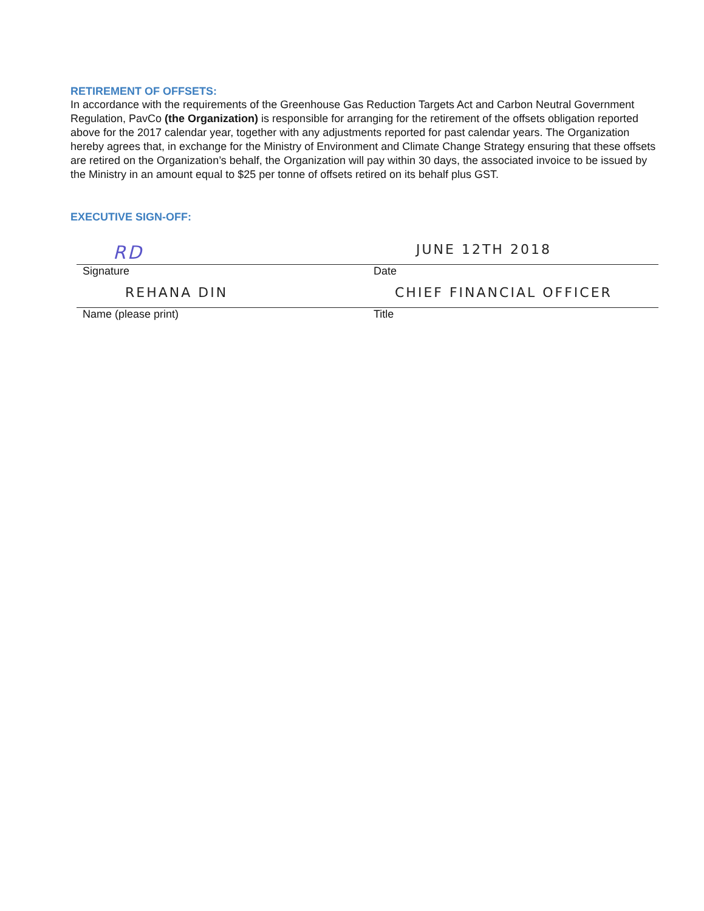RETIREMENT OF OFFSETS:
In accordance with the requirements of the Greenhouse Gas Reduction Targets Act and Carbon Neutral Government Regulation, PavCo (the Organization) is responsible for arranging for the retirement of the offsets obligation reported above for the 2017 calendar year, together with any adjustments reported for past calendar years. The Organization hereby agrees that, in exchange for the Ministry of Environment and Climate Change Strategy ensuring that these offsets are retired on the Organization’s behalf, the Organization will pay within 30 days, the associated invoice to be issued by the Ministry in an amount equal to $25 per tonne of offsets retired on its behalf plus GST.
EXECUTIVE SIGN-OFF:
RD
Signature
JUNE 12TH 2018
Date
REHANA DIN
Name (please print)
CHIEF FINANCIAL OFFICER
Title